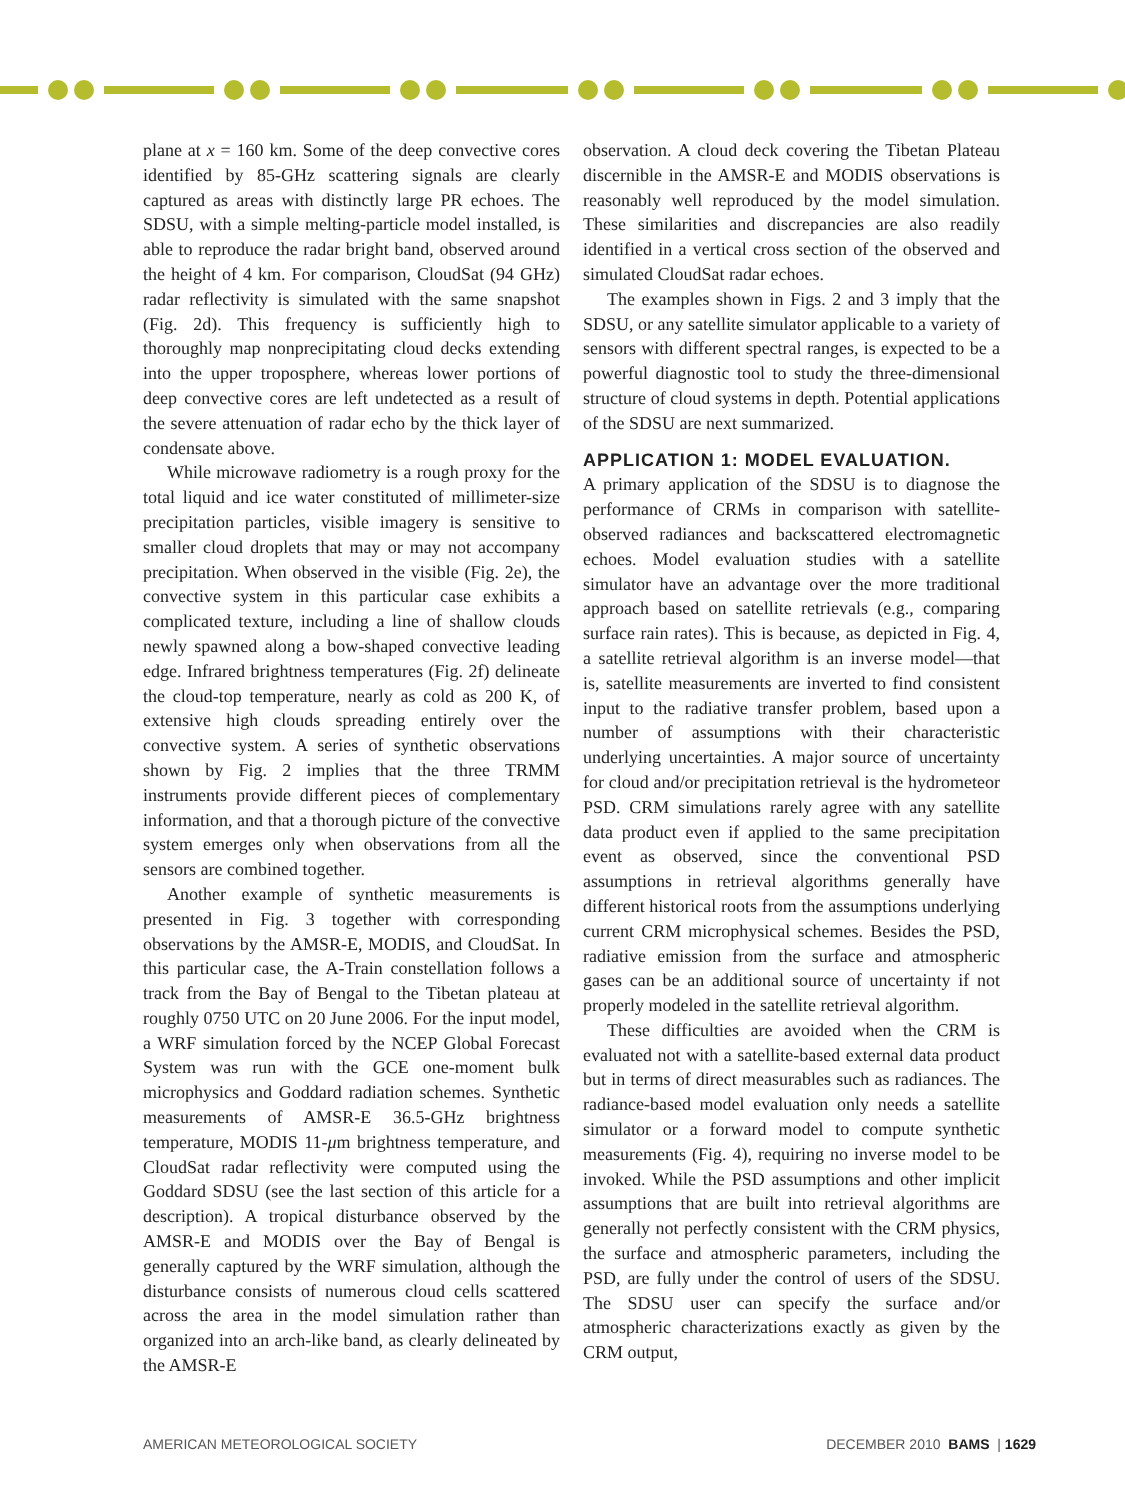plane at x = 160 km. Some of the deep convective cores identified by 85-GHz scattering signals are clearly captured as areas with distinctly large PR echoes. The SDSU, with a simple melting-particle model installed, is able to reproduce the radar bright band, observed around the height of 4 km. For comparison, CloudSat (94 GHz) radar reflectivity is simulated with the same snapshot (Fig. 2d). This frequency is sufficiently high to thoroughly map nonprecipitating cloud decks extending into the upper troposphere, whereas lower portions of deep convective cores are left undetected as a result of the severe attenuation of radar echo by the thick layer of condensate above.
While microwave radiometry is a rough proxy for the total liquid and ice water constituted of millimeter-size precipitation particles, visible imagery is sensitive to smaller cloud droplets that may or may not accompany precipitation. When observed in the visible (Fig. 2e), the convective system in this particular case exhibits a complicated texture, including a line of shallow clouds newly spawned along a bow-shaped convective leading edge. Infrared brightness temperatures (Fig. 2f) delineate the cloud-top temperature, nearly as cold as 200 K, of extensive high clouds spreading entirely over the convective system. A series of synthetic observations shown by Fig. 2 implies that the three TRMM instruments provide different pieces of complementary information, and that a thorough picture of the convective system emerges only when observations from all the sensors are combined together.
Another example of synthetic measurements is presented in Fig. 3 together with corresponding observations by the AMSR-E, MODIS, and CloudSat. In this particular case, the A-Train constellation follows a track from the Bay of Bengal to the Tibetan plateau at roughly 0750 UTC on 20 June 2006. For the input model, a WRF simulation forced by the NCEP Global Forecast System was run with the GCE one-moment bulk microphysics and Goddard radiation schemes. Synthetic measurements of AMSR-E 36.5-GHz brightness temperature, MODIS 11-μm brightness temperature, and CloudSat radar reflectivity were computed using the Goddard SDSU (see the last section of this article for a description). A tropical disturbance observed by the AMSR-E and MODIS over the Bay of Bengal is generally captured by the WRF simulation, although the disturbance consists of numerous cloud cells scattered across the area in the model simulation rather than organized into an arch-like band, as clearly delineated by the AMSR-E
observation. A cloud deck covering the Tibetan Plateau discernible in the AMSR-E and MODIS observations is reasonably well reproduced by the model simulation. These similarities and discrepancies are also readily identified in a vertical cross section of the observed and simulated CloudSat radar echoes.
The examples shown in Figs. 2 and 3 imply that the SDSU, or any satellite simulator applicable to a variety of sensors with different spectral ranges, is expected to be a powerful diagnostic tool to study the three-dimensional structure of cloud systems in depth. Potential applications of the SDSU are next summarized.
APPLICATION 1: MODEL EVALUATION.
A primary application of the SDSU is to diagnose the performance of CRMs in comparison with satellite-observed radiances and backscattered electromagnetic echoes. Model evaluation studies with a satellite simulator have an advantage over the more traditional approach based on satellite retrievals (e.g., comparing surface rain rates). This is because, as depicted in Fig. 4, a satellite retrieval algorithm is an inverse model—that is, satellite measurements are inverted to find consistent input to the radiative transfer problem, based upon a number of assumptions with their characteristic underlying uncertainties. A major source of uncertainty for cloud and/or precipitation retrieval is the hydrometeor PSD. CRM simulations rarely agree with any satellite data product even if applied to the same precipitation event as observed, since the conventional PSD assumptions in retrieval algorithms generally have different historical roots from the assumptions underlying current CRM microphysical schemes. Besides the PSD, radiative emission from the surface and atmospheric gases can be an additional source of uncertainty if not properly modeled in the satellite retrieval algorithm.
These difficulties are avoided when the CRM is evaluated not with a satellite-based external data product but in terms of direct measurables such as radiances. The radiance-based model evaluation only needs a satellite simulator or a forward model to compute synthetic measurements (Fig. 4), requiring no inverse model to be invoked. While the PSD assumptions and other implicit assumptions that are built into retrieval algorithms are generally not perfectly consistent with the CRM physics, the surface and atmospheric parameters, including the PSD, are fully under the control of users of the SDSU. The SDSU user can specify the surface and/or atmospheric characterizations exactly as given by the CRM output,
AMERICAN METEOROLOGICAL SOCIETY DECEMBER 2010 BAMS | 1629